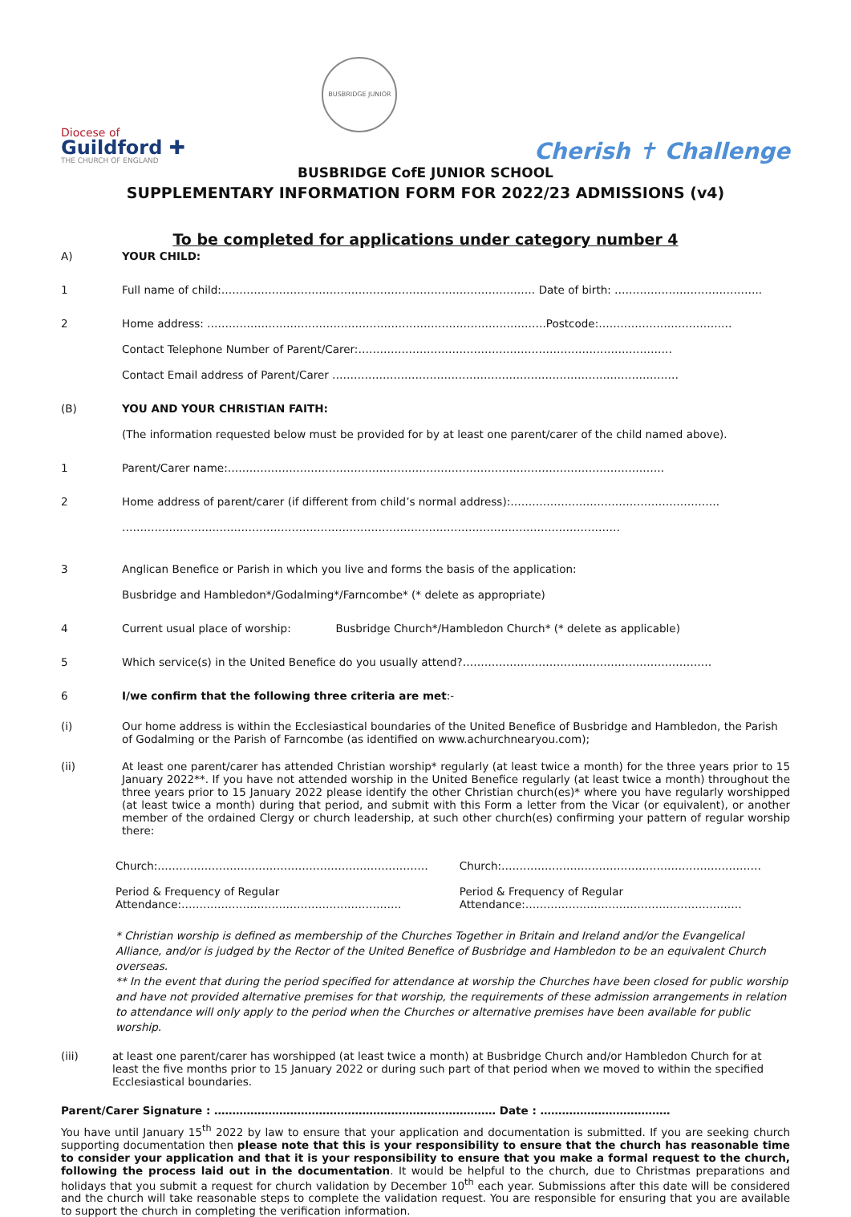Diocese of
Guildford ✚
THE CHURCH OF ENGLAND
BUSBRIDGE JUNIOR
Cherish ✝ Challenge
BUSBRIDGE CofE JUNIOR SCHOOL
SUPPLEMENTARY INFORMATION FORM FOR 2022/23 ADMISSIONS (v4)
To be completed for applications under category number 4
A) YOUR CHILD:
1 Full name of child:…………………………………………………………………………… Date of birth: …………………………………..
2 Home address: ………………………………………………………………………………….Postcode:…………………………….…
Contact Telephone Number of Parent/Carer:……………………………………………………………………………
Contact Email address of Parent/Carer ……………………………………………………………………………………
(B) YOU AND YOUR CHRISTIAN FAITH:
(The information requested below must be provided for by at least one parent/carer of the child named above).
1 Parent/Carer name:………………………………………………………………………………………………………….
2 Home address of parent/carer (if different from child’s normal address):………………………………………………….
…………………………………………………………………………………………………………………………
3 Anglican Benefice or Parish in which you live and forms the basis of the application:
Busbridge and Hambledon*/Godalming*/Farncombe* (* delete as appropriate)
4 Current usual place of worship: Busbridge Church*/Hambledon Church* (* delete as applicable)
5 Which service(s) in the United Benefice do you usually attend?……………………………………………………………
6 I/we confirm that the following three criteria are met:-
(i) Our home address is within the Ecclesiastical boundaries of the United Benefice of Busbridge and Hambledon, the Parish of Godalming or the Parish of Farncombe (as identified on www.achurchnearyou.com);
(ii) At least one parent/carer has attended Christian worship* regularly (at least twice a month) for the three years prior to 15 January 2022**. If you have not attended worship in the United Benefice regularly (at least twice a month) throughout the three years prior to 15 January 2022 please identify the other Christian church(es)* where you have regularly worshipped (at least twice a month) during that period, and submit with this Form a letter from the Vicar (or equivalent), or another member of the ordained Clergy or church leadership, at such other church(es) confirming your pattern of regular worship there:
| Church:………………………………………………………………… | Church:……………………………………………………………… |
| Period & Frequency of Regular Attendance:……………………………………………………. | Period & Frequency of Regular Attendance:…………………………………………………… |
* Christian worship is defined as membership of the Churches Together in Britain and Ireland and/or the Evangelical Alliance, and/or is judged by the Rector of the United Benefice of Busbridge and Hambledon to be an equivalent Church overseas.
** In the event that during the period specified for attendance at worship the Churches have been closed for public worship and have not provided alternative premises for that worship, the requirements of these admission arrangements in relation to attendance will only apply to the period when the Churches or alternative premises have been available for public worship.
(iii) at least one parent/carer has worshipped (at least twice a month) at Busbridge Church and/or Hambledon Church for at least the five months prior to 15 January 2022 or during such part of that period when we moved to within the specified Ecclesiastical boundaries.
Parent/Carer Signature : …………………………………………………………………… Date : ………………………………
You have until January 15<sup>th</sup> 2022 by law to ensure that your application and documentation is submitted. If you are seeking church supporting documentation then please note that this is your responsibility to ensure that the church has reasonable time to consider your application and that it is your responsibility to ensure that you make a formal request to the church, following the process laid out in the documentation. It would be helpful to the church, due to Christmas preparations and holidays that you submit a request for church validation by December 10<sup>th</sup> each year. Submissions after this date will be considered and the church will take reasonable steps to complete the validation request. You are responsible for ensuring that you are available to support the church in completing the verification information.